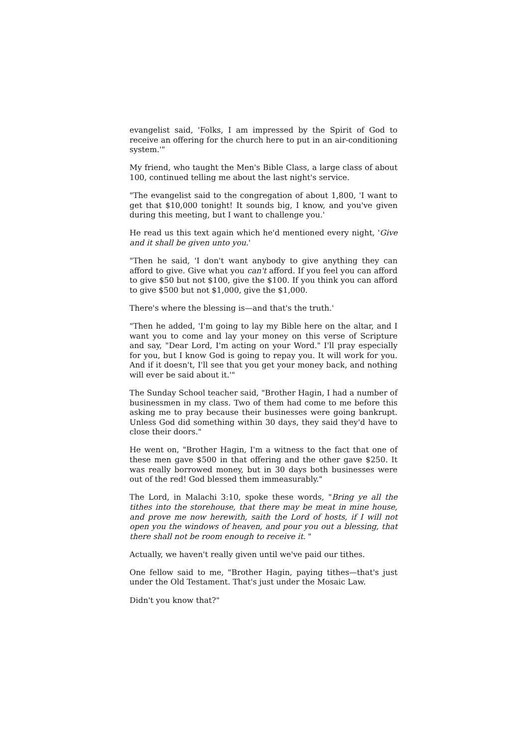evangelist said, 'Folks, I am impressed by the Spirit of God to receive an offering for the church here to put in an air-conditioning system.'"
My friend, who taught the Men's Bible Class, a large class of about 100, continued telling me about the last night's service.
"The evangelist said to the congregation of about 1,800, 'I want to get that $10,000 tonight! It sounds big, I know, and you've given during this meeting, but I want to challenge you.'
He read us this text again which he'd mentioned every night, 'Give and it shall be given unto you.'
"Then he said, 'I don't want anybody to give anything they can afford to give. Give what you can't afford. If you feel you can afford to give $50 but not $100, give the $100. If you think you can afford to give $500 but not $1,000, give the $1,000.
There's where the blessing is—and that's the truth.'
"Then he added, 'I'm going to lay my Bible here on the altar, and I want you to come and lay your money on this verse of Scripture and say, "Dear Lord, I'm acting on your Word." I'll pray especially for you, but I know God is going to repay you. It will work for you. And if it doesn't, I'll see that you get your money back, and nothing will ever be said about it.'"
The Sunday School teacher said, "Brother Hagin, I had a number of businessmen in my class. Two of them had come to me before this asking me to pray because their businesses were going bankrupt. Unless God did something within 30 days, they said they'd have to close their doors."
He went on, "Brother Hagin, I'm a witness to the fact that one of these men gave $500 in that offering and the other gave $250. It was really borrowed money, but in 30 days both businesses were out of the red! God blessed them immeasurably."
The Lord, in Malachi 3:10, spoke these words, "Bring ye all the tithes into the storehouse, that there may be meat in mine house, and prove me now herewith, saith the Lord of hosts, if I will not open you the windows of heaven, and pour you out a blessing, that there shall not be room enough to receive it. "
Actually, we haven't really given until we've paid our tithes.
One fellow said to me, "Brother Hagin, paying tithes—that's just under the Old Testament. That's just under the Mosaic Law.
Didn't you know that?"